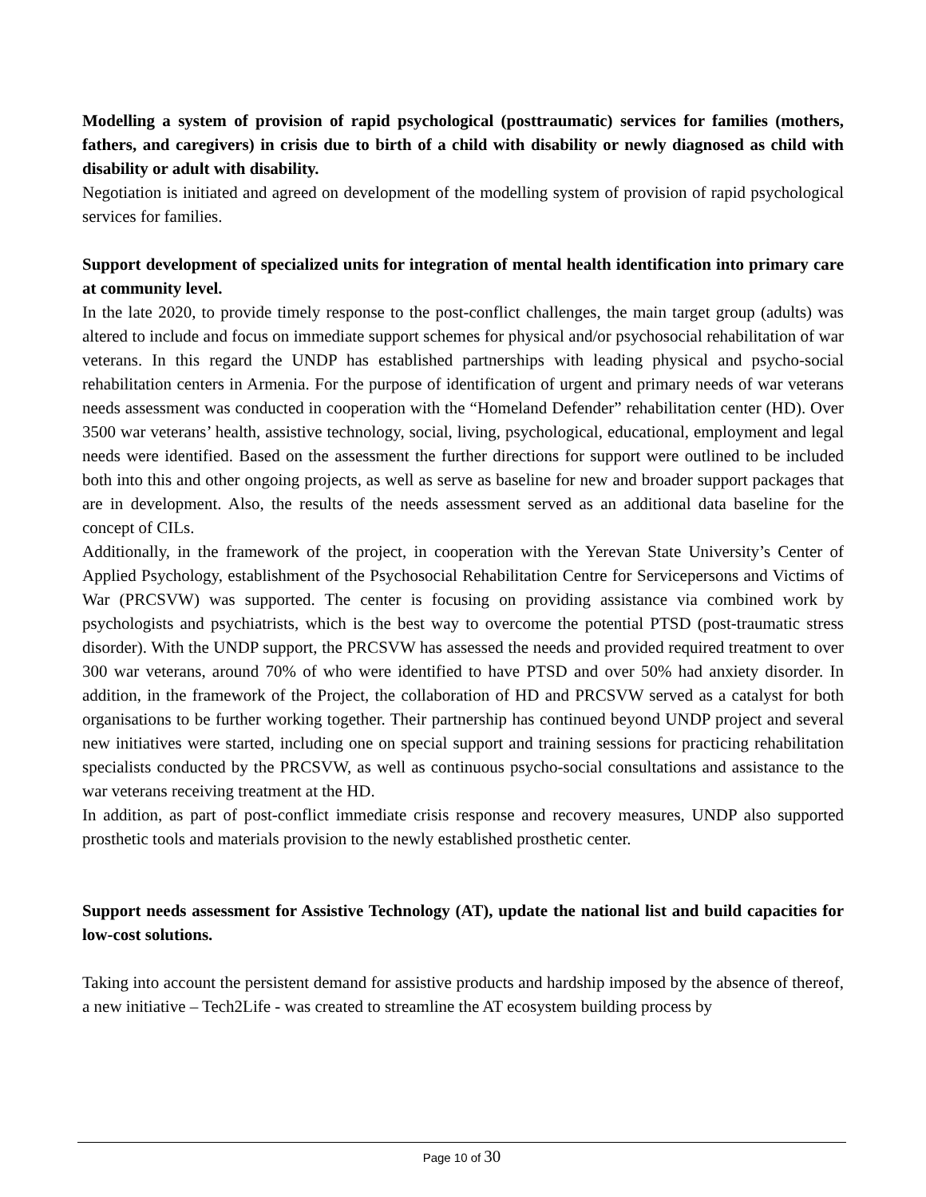Modelling a system of provision of rapid psychological (posttraumatic) services for families (mothers, fathers, and caregivers) in crisis due to birth of a child with disability or newly diagnosed as child with disability or adult with disability.
Negotiation is initiated and agreed on development of the modelling system of provision of rapid psychological services for families.
Support development of specialized units for integration of mental health identification into primary care at community level.
In the late 2020, to provide timely response to the post-conflict challenges, the main target group (adults) was altered to include and focus on immediate support schemes for physical and/or psychosocial rehabilitation of war veterans. In this regard the UNDP has established partnerships with leading physical and psycho-social rehabilitation centers in Armenia. For the purpose of identification of urgent and primary needs of war veterans needs assessment was conducted in cooperation with the “Homeland Defender” rehabilitation center (HD). Over 3500 war veterans’ health, assistive technology, social, living, psychological, educational, employment and legal needs were identified. Based on the assessment the further directions for support were outlined to be included both into this and other ongoing projects, as well as serve as baseline for new and broader support packages that are in development. Also, the results of the needs assessment served as an additional data baseline for the concept of CILs.
Additionally, in the framework of the project, in cooperation with the Yerevan State University’s Center of Applied Psychology, establishment of the Psychosocial Rehabilitation Centre for Servicepersons and Victims of War (PRCSVW) was supported. The center is focusing on providing assistance via combined work by psychologists and psychiatrists, which is the best way to overcome the potential PTSD (post-traumatic stress disorder). With the UNDP support, the PRCSVW has assessed the needs and provided required treatment to over 300 war veterans, around 70% of who were identified to have PTSD and over 50% had anxiety disorder. In addition, in the framework of the Project, the collaboration of HD and PRCSVW served as a catalyst for both organisations to be further working together. Their partnership has continued beyond UNDP project and several new initiatives were started, including one on special support and training sessions for practicing rehabilitation specialists conducted by the PRCSVW, as well as continuous psycho-social consultations and assistance to the war veterans receiving treatment at the HD.
In addition, as part of post-conflict immediate crisis response and recovery measures, UNDP also supported prosthetic tools and materials provision to the newly established prosthetic center.
Support needs assessment for Assistive Technology (AT), update the national list and build capacities for low-cost solutions.
Taking into account the persistent demand for assistive products and hardship imposed by the absence of thereof, a new initiative – Tech2Life - was created to streamline the AT ecosystem building process by
Page 10 of 30